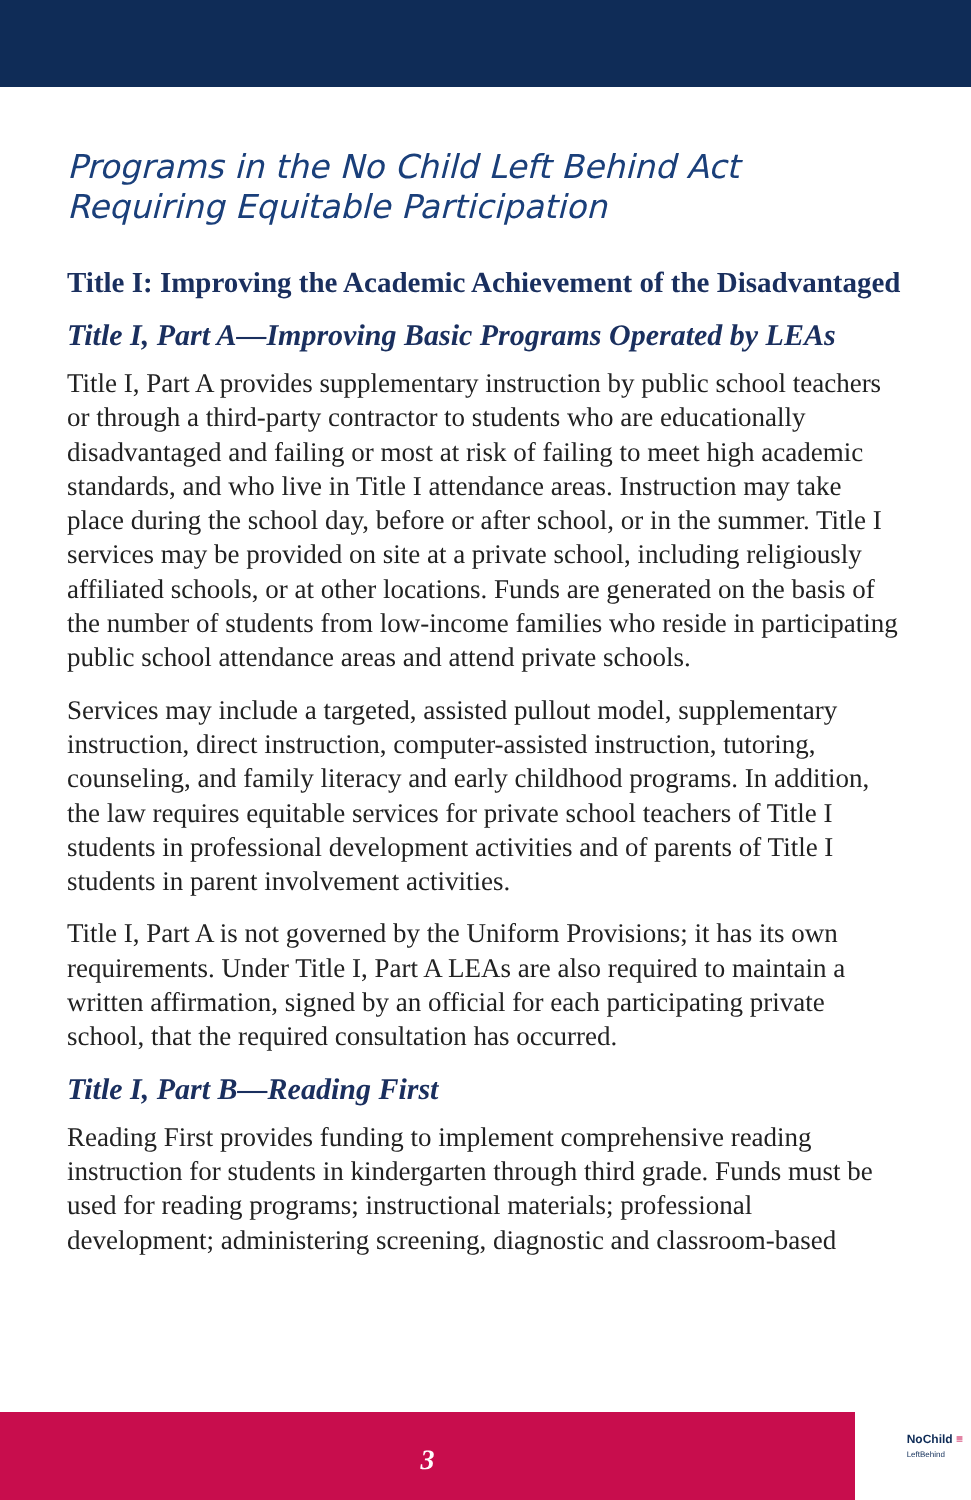Programs in the No Child Left Behind Act Requiring Equitable Participation
Title I: Improving the Academic Achievement of the Disadvantaged
Title I, Part A—Improving Basic Programs Operated by LEAs
Title I, Part A provides supplementary instruction by public school teachers or through a third-party contractor to students who are educationally disadvantaged and failing or most at risk of failing to meet high academic standards, and who live in Title I attendance areas. Instruction may take place during the school day, before or after school, or in the summer. Title I services may be provided on site at a private school, including religiously affiliated schools, or at other locations. Funds are generated on the basis of the number of students from low-income families who reside in participating public school attendance areas and attend private schools.
Services may include a targeted, assisted pullout model, supplementary instruction, direct instruction, computer-assisted instruction, tutoring, counseling, and family literacy and early childhood programs. In addition, the law requires equitable services for private school teachers of Title I students in professional development activities and of parents of Title I students in parent involvement activities.
Title I, Part A is not governed by the Uniform Provisions; it has its own requirements. Under Title I, Part A LEAs are also required to maintain a written affirmation, signed by an official for each participating private school, that the required consultation has occurred.
Title I, Part B—Reading First
Reading First provides funding to implement comprehensive reading instruction for students in kindergarten through third grade. Funds must be used for reading programs; instructional materials; professional development; administering screening, diagnostic and classroom-based
3
NoChild ≡
LeftBehind